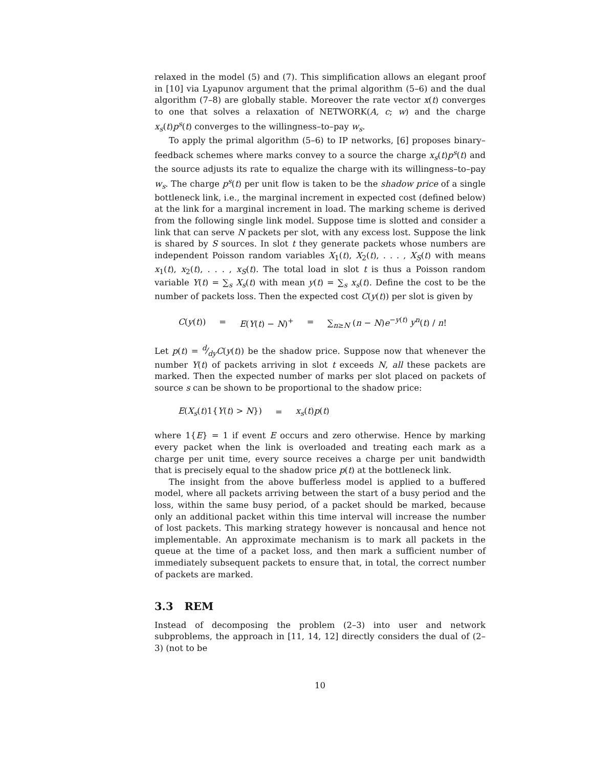relaxed in the model (5) and (7). This simplification allows an elegant proof in [10] via Lyapunov argument that the primal algorithm (5–6) and the dual algorithm (7–8) are globally stable. Moreover the rate vector x(t) converges to one that solves a relaxation of NETWORK(A, c; w) and the charge x<sub>s</sub>(t)p<sup>s</sup>(t) converges to the willingness–to–pay w<sub>s</sub>.
To apply the primal algorithm (5–6) to IP networks, [6] proposes binary–feedback schemes where marks convey to a source the charge x<sub>s</sub>(t)p<sup>s</sup>(t) and the source adjusts its rate to equalize the charge with its willingness–to–pay w<sub>s</sub>. The charge p<sup>s</sup>(t) per unit flow is taken to be the shadow price of a single bottleneck link, i.e., the marginal increment in expected cost (defined below) at the link for a marginal increment in load. The marking scheme is derived from the following single link model. Suppose time is slotted and consider a link that can serve N packets per slot, with any excess lost. Suppose the link is shared by S sources. In slot t they generate packets whose numbers are independent Poisson random variables X<sub>1</sub>(t), X<sub>2</sub>(t), . . . , X<sub>S</sub>(t) with means x<sub>1</sub>(t), x<sub>2</sub>(t), . . . , x<sub>S</sub>(t). The total load in slot t is thus a Poisson random variable Y(t) = ∑<sub>s</sub> X<sub>s</sub>(t) with mean y(t) = ∑<sub>s</sub> x<sub>s</sub>(t). Define the cost to be the number of packets loss. Then the expected cost C(y(t)) per slot is given by
C(y(t)) = E(Y(t) − N)<sup>+</sup> = ∑<sub>n≥N</sub> (n − N)e<sup>−y(t)</sup> y<sup>n</sup>(t) / n!
Let p(t) = d⁄dyC(y(t)) be the shadow price. Suppose now that whenever the number Y(t) of packets arriving in slot t exceeds N, all these packets are marked. Then the expected number of marks per slot placed on packets of source s can be shown to be proportional to the shadow price:
E(X<sub>s</sub>(t)1{Y(t) > N}) = x<sub>s</sub>(t)p(t)
where 1{E} = 1 if event E occurs and zero otherwise. Hence by marking every packet when the link is overloaded and treating each mark as a charge per unit time, every source receives a charge per unit bandwidth that is precisely equal to the shadow price p(t) at the bottleneck link.
The insight from the above bufferless model is applied to a buffered model, where all packets arriving between the start of a busy period and the loss, within the same busy period, of a packet should be marked, because only an additional packet within this time interval will increase the number of lost packets. This marking strategy however is noncausal and hence not implementable. An approximate mechanism is to mark all packets in the queue at the time of a packet loss, and then mark a sufficient number of immediately subsequent packets to ensure that, in total, the correct number of packets are marked.
3.3 REM
Instead of decomposing the problem (2–3) into user and network subproblems, the approach in [11, 14, 12] directly considers the dual of (2–3) (not to be
10